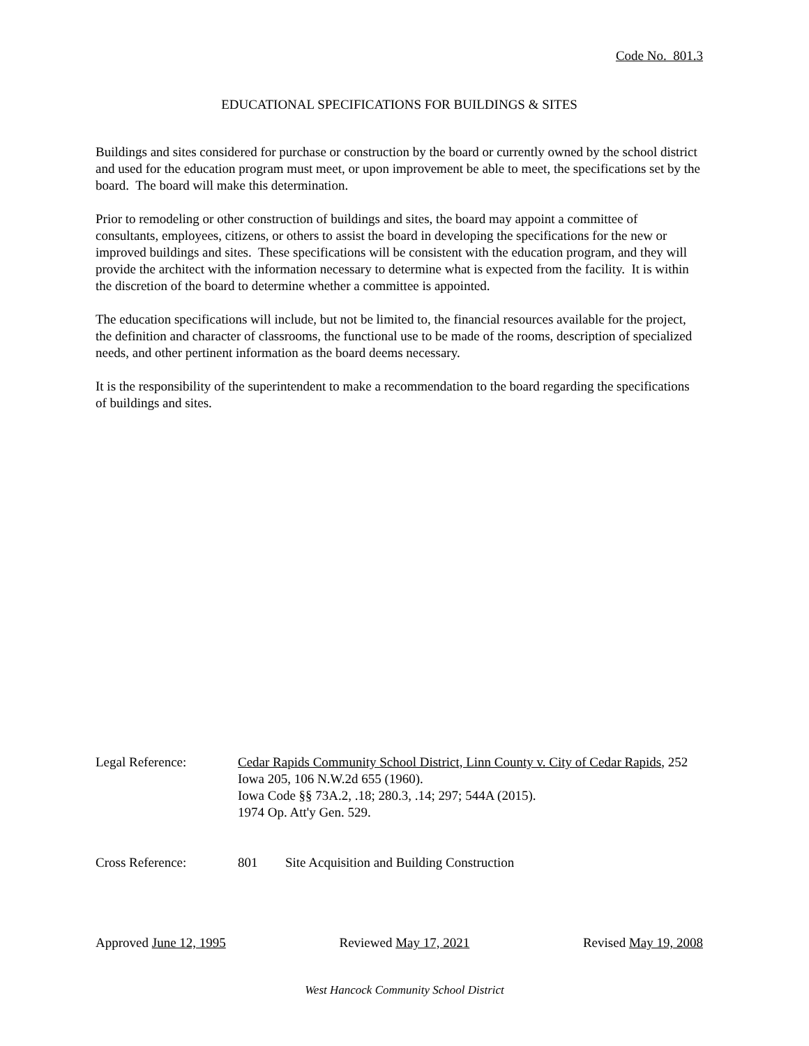Code No. 801.3
EDUCATIONAL SPECIFICATIONS FOR BUILDINGS & SITES
Buildings and sites considered for purchase or construction by the board or currently owned by the school district and used for the education program must meet, or upon improvement be able to meet, the specifications set by the board. The board will make this determination.
Prior to remodeling or other construction of buildings and sites, the board may appoint a committee of consultants, employees, citizens, or others to assist the board in developing the specifications for the new or improved buildings and sites. These specifications will be consistent with the education program, and they will provide the architect with the information necessary to determine what is expected from the facility. It is within the discretion of the board to determine whether a committee is appointed.
The education specifications will include, but not be limited to, the financial resources available for the project, the definition and character of classrooms, the functional use to be made of the rooms, description of specialized needs, and other pertinent information as the board deems necessary.
It is the responsibility of the superintendent to make a recommendation to the board regarding the specifications of buildings and sites.
Legal Reference: Cedar Rapids Community School District, Linn County v. City of Cedar Rapids, 252 Iowa 205, 106 N.W.2d 655 (1960).
Iowa Code §§ 73A.2, .18; 280.3, .14; 297; 544A (2015).
1974 Op. Att'y Gen. 529.
Cross Reference: 801 Site Acquisition and Building Construction
Approved June 12, 1995 Reviewed May 17, 2021 Revised May 19, 2008
West Hancock Community School District